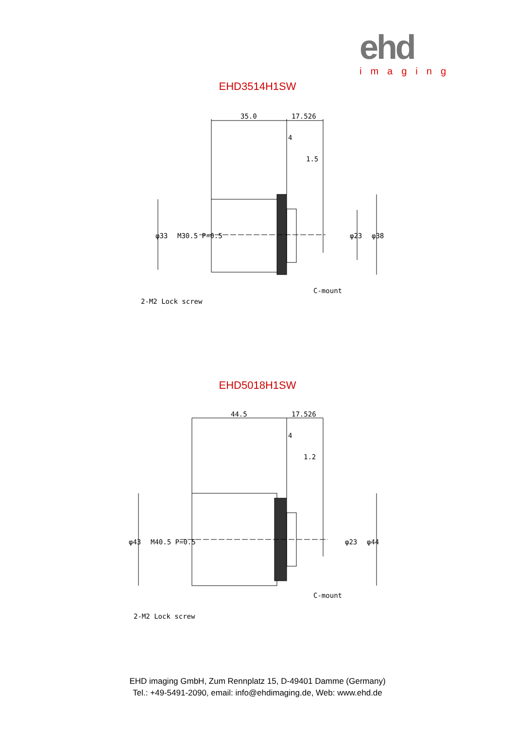ehd
imaging
EHD3514H1SW
35.0
17.526
4
1.5
2-M2 Lock screw
C-mount
φ33
M30.5 P=0.5
φ23
φ38
EHD5018H1SW
44.5
17.526
4
1.2
2-M2 Lock screw
C-mount
φ43
M40.5 P=0.5
φ23
φ44
EHD imaging GmbH, Zum Rennplatz 15, D-49401 Damme (Germany)
Tel.: +49-5491-2090, email: info@ehdimaging.de, Web: www.ehd.de